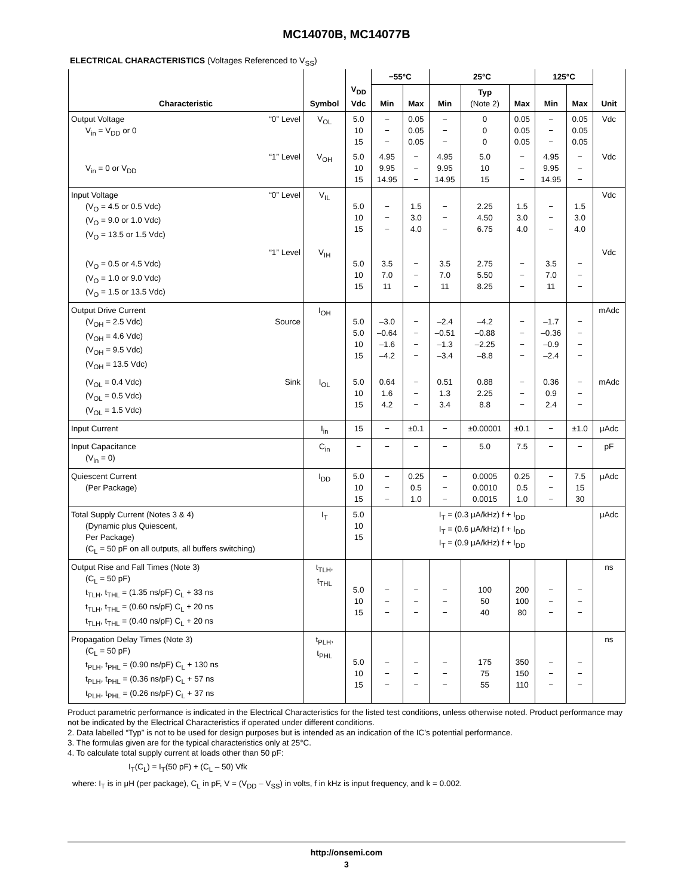MC14070B, MC14077B
ELECTRICAL CHARACTERISTICS (Voltages Referenced to V<sub>SS</sub>)
| Characteristic | Symbol | V<sub>DD</sub> Vdc | −55°C | | 25°C | | | 125°C | | Unit |
| --- | --- | --- | --- | --- | --- | --- | --- | --- | --- | --- |
| | | | Min | Max | Min | Typ (Note 2) | Max | Min | Max | |
| Output Voltage “0” Level V<sub>in</sub> = V<sub>DD</sub> or 0 | V<sub>OL</sub> | 5.0 10 15 | − − − | 0.05 0.05 0.05 | − − − | 0 0 0 | 0.05 0.05 0.05 | − − − | 0.05 0.05 0.05 | Vdc |
| “1” Level V<sub>in</sub> = 0 or V<sub>DD</sub> | V<sub>OH</sub> | 5.0 10 15 | 4.95 9.95 14.95 | − − − | 4.95 9.95 14.95 | 5.0 10 15 | − − − | 4.95 9.95 14.95 | − − − | Vdc |
| Input Voltage “0” Level (V<sub>O</sub> = 4.5 or 0.5 Vdc) (V<sub>O</sub> = 9.0 or 1.0 Vdc) (V<sub>O</sub> = 13.5 or 1.5 Vdc) | V<sub>IL</sub> | 5.0 10 15 | − − − | 1.5 3.0 4.0 | − − − | 2.25 4.50 6.75 | 1.5 3.0 4.0 | − − − | 1.5 3.0 4.0 | Vdc |
| “1” Level (V<sub>O</sub> = 0.5 or 4.5 Vdc) (V<sub>O</sub> = 1.0 or 9.0 Vdc) (V<sub>O</sub> = 1.5 or 13.5 Vdc) | V<sub>IH</sub> | 5.0 10 15 | 3.5 7.0 11 | − − − | 3.5 7.0 11 | 2.75 5.50 8.25 | − − − | 3.5 7.0 11 | − − − | Vdc |
| Output Drive Current (V<sub>OH</sub> = 2.5 Vdc) Source (V<sub>OH</sub> = 4.6 Vdc) (V<sub>OH</sub> = 9.5 Vdc) (V<sub>OH</sub> = 13.5 Vdc) | I<sub>OH</sub> | 5.0 5.0 10 15 | –3.0 –0.64 –1.6 –4.2 | − − − − | –2.4 –0.51 –1.3 –3.4 | –4.2 –0.88 –2.25 –8.8 | − − − − | –1.7 –0.36 –0.9 –2.4 | − − − − | mAdc |
| (V<sub>OL</sub> = 0.4 Vdc) Sink (V<sub>OL</sub> = 0.5 Vdc) (V<sub>OL</sub> = 1.5 Vdc) | I<sub>OL</sub> | 5.0 10 15 | 0.64 1.6 4.2 | − − − | 0.51 1.3 3.4 | 0.88 2.25 8.8 | − − − | 0.36 0.9 2.4 | − − − | mAdc |
| Input Current | I<sub>in</sub> | 15 | − | ±0.1 | − | ±0.00001 | ±0.1 | − | ±1.0 | μAdc |
| Input Capacitance (V<sub>in</sub> = 0) | C<sub>in</sub> | − | − | − | − | 5.0 | 7.5 | − | − | pF |
| Quiescent Current (Per Package) | I<sub>DD</sub> | 5.0 10 15 | − − − | 0.25 0.5 1.0 | − − − | 0.0005 0.0010 0.0015 | 0.25 0.5 1.0 | − − − | 7.5 15 30 | μAdc |
| Total Supply Current (Notes 3 & 4) (Dynamic plus Quiescent, Per Package) (C<sub>L</sub> = 50 pF on all outputs, all buffers switching) | I<sub>T</sub> | 5.0 10 15 | I<sub>T</sub> = (0.3 μA/kHz) f + I<sub>DD</sub> I<sub>T</sub> = (0.6 μA/kHz) f + I<sub>DD</sub> I<sub>T</sub> = (0.9 μA/kHz) f + I<sub>DD</sub> | | | | | | | μAdc |
| Output Rise and Fall Times (Note 3) (C<sub>L</sub> = 50 pF) t<sub>TLH</sub>, t<sub>THL</sub> = (1.35 ns/pF) C<sub>L</sub> + 33 ns t<sub>TLH</sub>, t<sub>THL</sub> = (0.60 ns/pF) C<sub>L</sub> + 20 ns t<sub>TLH</sub>, t<sub>THL</sub> = (0.40 ns/pF) C<sub>L</sub> + 20 ns | t<sub>TLH</sub>, t<sub>THL</sub> | 5.0 10 15 | − − − | − − − | − − − | 100 50 40 | 200 100 80 | − − − | − − − | ns |
| Propagation Delay Times (Note 3) (C<sub>L</sub> = 50 pF) t<sub>PLH</sub>, t<sub>PHL</sub> = (0.90 ns/pF) C<sub>L</sub> + 130 ns t<sub>PLH</sub>, t<sub>PHL</sub> = (0.36 ns/pF) C<sub>L</sub> + 57 ns t<sub>PLH</sub>, t<sub>PHL</sub> = (0.26 ns/pF) C<sub>L</sub> + 37 ns | t<sub>PLH</sub>, t<sub>PHL</sub> | 5.0 10 15 | − − − | − − − | − − − | 175 75 55 | 350 150 110 | − − − | − − − | ns |
Product parametric performance is indicated in the Electrical Characteristics for the listed test conditions, unless otherwise noted. Product performance may not be indicated by the Electrical Characteristics if operated under different conditions.
2. Data labelled “Typ” is not to be used for design purposes but is intended as an indication of the IC’s potential performance.
3. The formulas given are for the typical characteristics only at 25°C.
4. To calculate total supply current at loads other than 50 pF:
I<sub>T</sub>(C<sub>L</sub>) = I<sub>T</sub>(50 pF) + (C<sub>L</sub> – 50) Vfk
where: I<sub>T</sub> is in μH (per package), C<sub>L</sub> in pF, V = (V<sub>DD</sub> – V<sub>SS</sub>) in volts, f in kHz is input frequency, and k = 0.002.
http://onsemi.com
3